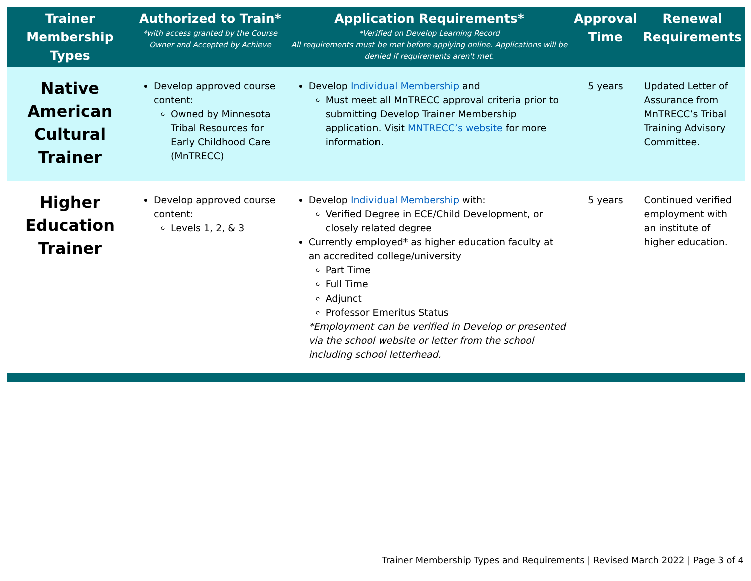| Trainer Membership Types | Authorized to Train* *with access granted by the Course Owner and Accepted by Achieve | Application Requirements* *Verified on Develop Learning Record All requirements must be met before applying online. Applications will be denied if requirements aren't met. | Approval Time | Renewal Requirements |
| --- | --- | --- | --- | --- |
| Native American Cultural Trainer | Develop approved course content: Owned by Minnesota Tribal Resources for Early Childhood Care (MnTRECC) | Develop Individual Membership and Must meet all MnTRECC approval criteria prior to submitting Develop Trainer Membership application. Visit MNTRECC’s website for more information. | 5 years | Updated Letter of Assurance from MnTRECC’s Tribal Training Advisory Committee. |
| Higher Education Trainer | Develop approved course content: Levels 1, 2, & 3 | Develop Individual Membership with: Verified Degree in ECE/Child Development, or closely related degree Currently employed* as higher education faculty at an accredited college/university Part Time Full Time Adjunct Professor Emeritus Status *Employment can be verified in Develop or presented via the school website or letter from the school including school letterhead. | 5 years | Continued verified employment with an institute of higher education. |
Trainer Membership Types and Requirements | Revised March 2022 | Page 3 of 4